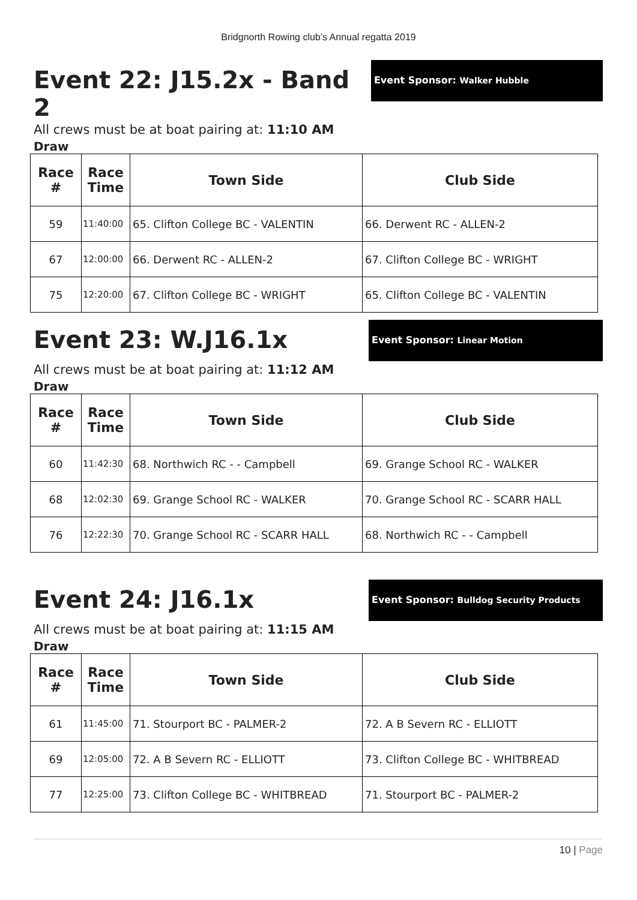Bridgnorth Rowing club’s Annual regatta 2019
Event 22: J15.2x - Band 2
Event Sponsor: Walker Hubble
All crews must be at boat pairing at: 11:10 AM
Draw
| Race # | Race Time | Town Side | Club Side |
| --- | --- | --- | --- |
| 59 | 11:40:00 | 65. Clifton College BC - VALENTIN | 66. Derwent RC - ALLEN-2 |
| 67 | 12:00:00 | 66. Derwent RC - ALLEN-2 | 67. Clifton College BC - WRIGHT |
| 75 | 12:20:00 | 67. Clifton College BC - WRIGHT | 65. Clifton College BC - VALENTIN |
Event 23: W.J16.1x
Event Sponsor: Linear Motion
All crews must be at boat pairing at: 11:12 AM
Draw
| Race # | Race Time | Town Side | Club Side |
| --- | --- | --- | --- |
| 60 | 11:42:30 | 68. Northwich RC - - Campbell | 69. Grange School RC - WALKER |
| 68 | 12:02:30 | 69. Grange School RC - WALKER | 70. Grange School RC - SCARR HALL |
| 76 | 12:22:30 | 70. Grange School RC - SCARR HALL | 68. Northwich RC - - Campbell |
Event 24: J16.1x
Event Sponsor: Bulldog Security Products
All crews must be at boat pairing at: 11:15 AM
Draw
| Race # | Race Time | Town Side | Club Side |
| --- | --- | --- | --- |
| 61 | 11:45:00 | 71. Stourport BC - PALMER-2 | 72. A B Severn RC - ELLIOTT |
| 69 | 12:05:00 | 72. A B Severn RC - ELLIOTT | 73. Clifton College BC - WHITBREAD |
| 77 | 12:25:00 | 73. Clifton College BC - WHITBREAD | 71. Stourport BC - PALMER-2 |
10 | Page